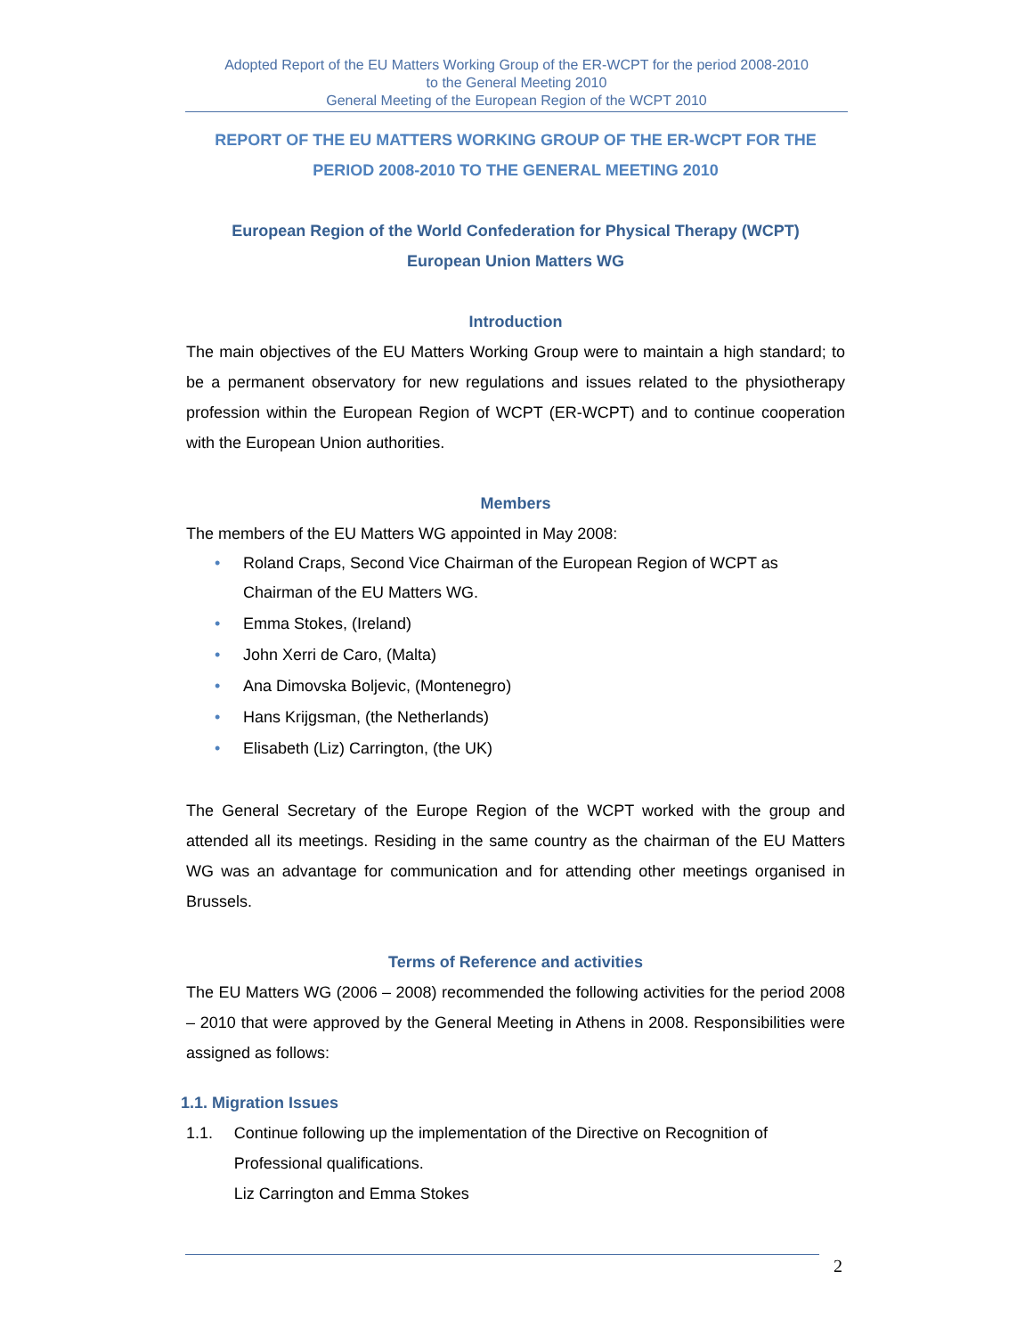Adopted Report of the EU Matters Working Group of the ER-WCPT for the period 2008-2010
to the General Meeting 2010
General Meeting of the European Region of the WCPT 2010
REPORT OF THE EU MATTERS WORKING GROUP OF THE ER-WCPT FOR THE PERIOD 2008-2010 TO THE GENERAL MEETING 2010
European Region of the World Confederation for Physical Therapy (WCPT)
European Union Matters WG
Introduction
The main objectives of the EU Matters Working Group were to maintain a high standard; to be a permanent observatory for new regulations and issues related to the physiotherapy profession within the European Region of WCPT (ER-WCPT) and to continue cooperation with the European Union authorities.
Members
The members of the EU Matters WG appointed in May 2008:
• Roland Craps, Second Vice Chairman of the European Region of WCPT as Chairman of the EU Matters WG.
• Emma Stokes, (Ireland)
• John Xerri de Caro, (Malta)
• Ana Dimovska Boljevic, (Montenegro)
• Hans Krijgsman, (the Netherlands)
• Elisabeth (Liz) Carrington, (the UK)
The General Secretary of the Europe Region of the WCPT worked with the group and attended all its meetings. Residing in the same country as the chairman of the EU Matters WG was an advantage for communication and for attending other meetings organised in Brussels.
Terms of Reference and activities
The EU Matters WG (2006 – 2008) recommended the following activities for the period 2008 – 2010 that were approved by the General Meeting in Athens in 2008. Responsibilities were assigned as follows:
1.1. Migration Issues
1.1. Continue following up the implementation of the Directive on Recognition of Professional qualifications.
Liz Carrington and Emma Stokes
2